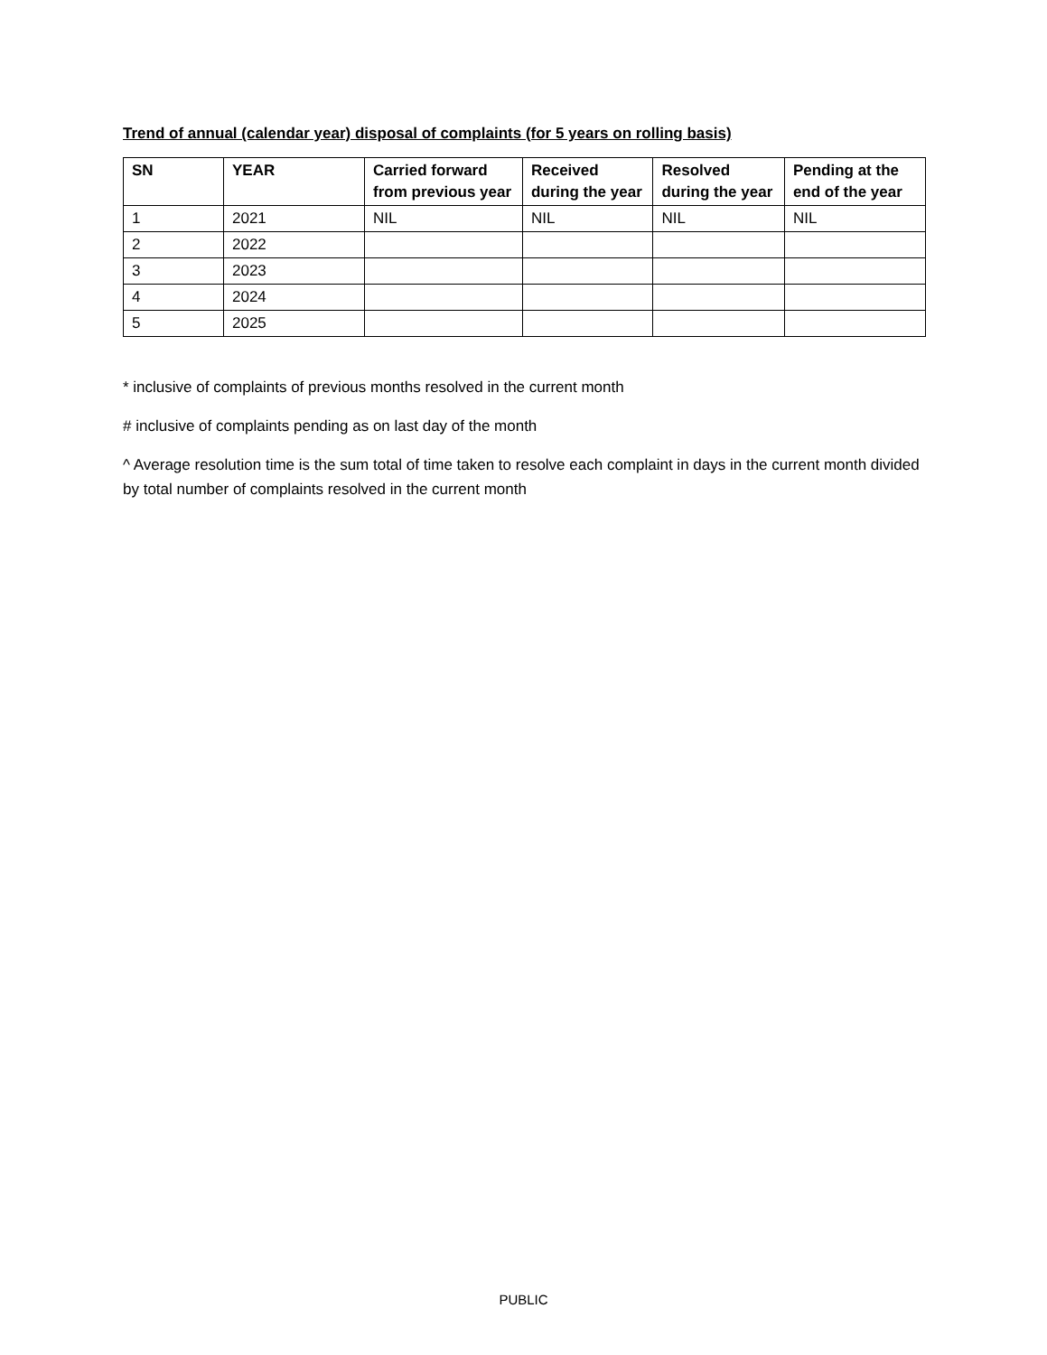Trend of annual (calendar year) disposal of complaints (for 5 years on rolling basis)
| SN | YEAR | Carried forward from previous year | Received during the year | Resolved during the year | Pending at the end of the year |
| --- | --- | --- | --- | --- | --- |
| 1 | 2021 | NIL | NIL | NIL | NIL |
| 2 | 2022 | | | | |
| 3 | 2023 | | | | |
| 4 | 2024 | | | | |
| 5 | 2025 | | | | |
* inclusive of complaints of previous months resolved in the current month
# inclusive of complaints pending as on last day of the month
^ Average resolution time is the sum total of time taken to resolve each complaint in days in the current month divided by total number of complaints resolved in the current month
PUBLIC